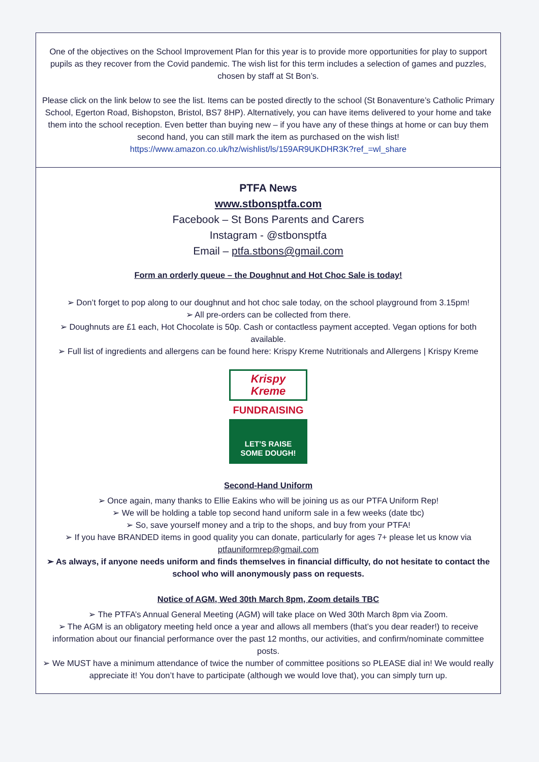One of the objectives on the School Improvement Plan for this year is to provide more opportunities for play to support pupils as they recover from the Covid pandemic. The wish list for this term includes a selection of games and puzzles, chosen by staff at St Bon’s.
Please click on the link below to see the list. Items can be posted directly to the school (St Bonaventure’s Catholic Primary School, Egerton Road, Bishopston, Bristol, BS7 8HP). Alternatively, you can have items delivered to your home and take them into the school reception. Even better than buying new – if you have any of these things at home or can buy them second hand, you can still mark the item as purchased on the wish list!
https://www.amazon.co.uk/hz/wishlist/ls/159AR9UKDHR3K?ref_=wl_share
PTFA News
www.stbonsptfa.com
Facebook – St Bons Parents and Carers
Instagram - @stbonsptfa
Email – ptfa.stbons@gmail.com
Form an orderly queue – the Doughnut and Hot Choc Sale is today!
➢ Don’t forget to pop along to our doughnut and hot choc sale today, on the school playground from 3.15pm!
➢ All pre-orders can be collected from there.
➢ Doughnuts are £1 each, Hot Chocolate is 50p. Cash or contactless payment accepted. Vegan options for both available.
➢ Full list of ingredients and allergens can be found here: Krispy Kreme Nutritionals and Allergens | Krispy Kreme
Krispy Kreme
FUNDRAISING
LET’S RAISE
SOME DOUGH!
Second-Hand Uniform
➢ Once again, many thanks to Ellie Eakins who will be joining us as our PTFA Uniform Rep!
➢ We will be holding a table top second hand uniform sale in a few weeks (date tbc)
➢ So, save yourself money and a trip to the shops, and buy from your PTFA!
➢ If you have BRANDED items in good quality you can donate, particularly for ages 7+ please let us know via ptfauniformrep@gmail.com
➢ As always, if anyone needs uniform and finds themselves in financial difficulty, do not hesitate to contact the school who will anonymously pass on requests.
Notice of AGM, Wed 30th March 8pm, Zoom details TBC
➢ The PTFA’s Annual General Meeting (AGM) will take place on Wed 30th March 8pm via Zoom.
➢ The AGM is an obligatory meeting held once a year and allows all members (that’s you dear reader!) to receive information about our financial performance over the past 12 months, our activities, and confirm/nominate committee posts.
➢ We MUST have a minimum attendance of twice the number of committee positions so PLEASE dial in! We would really appreciate it! You don’t have to participate (although we would love that), you can simply turn up.